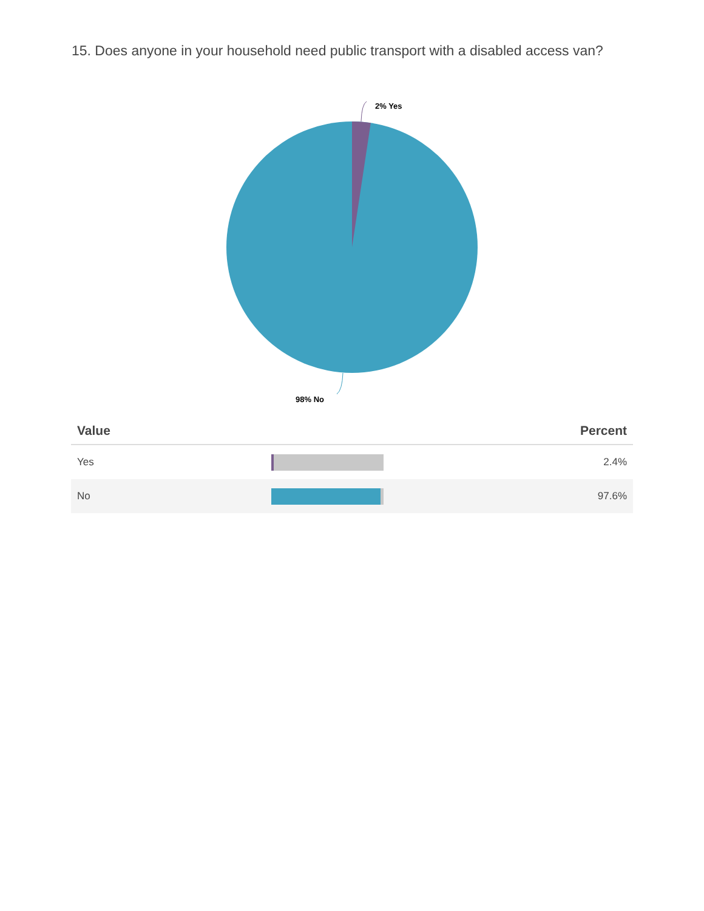15. Does anyone in your household need public transport with a disabled access van?
2% Yes
98% No
| Value | | Percent |
| --- | --- | --- |
| Yes | | 2.4% |
| No | | 97.6% |